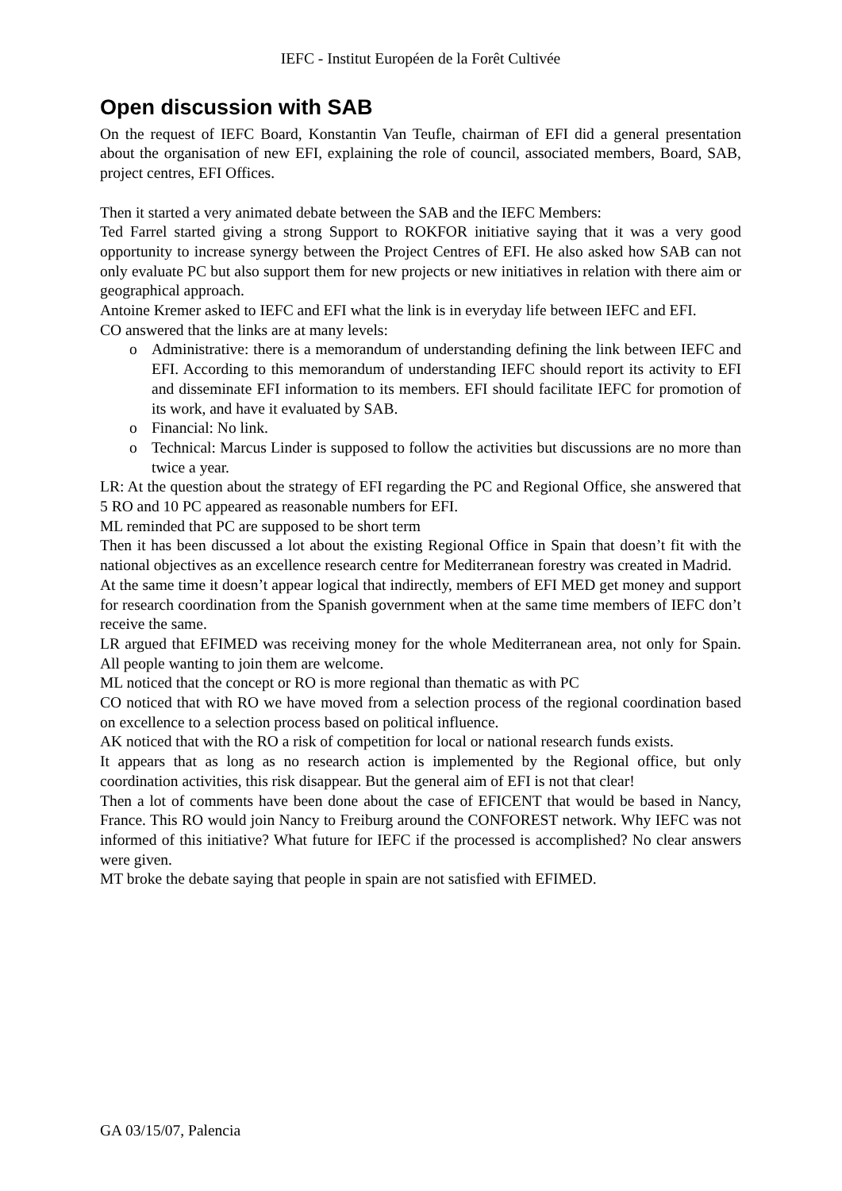IEFC - Institut Européen de la Forêt Cultivée
Open discussion with SAB
On the request of IEFC Board, Konstantin Van Teufle, chairman of EFI did a general presentation about the organisation of new EFI, explaining the role of council, associated members, Board, SAB, project centres, EFI Offices.
Then it started a very animated debate between the SAB and the IEFC Members:
Ted Farrel started giving a strong Support to ROKFOR initiative saying that it was a very good opportunity to increase synergy between the Project Centres of EFI. He also asked how SAB can not only evaluate PC but also support them for new projects or new initiatives in relation with there aim or geographical approach.
Antoine Kremer asked to IEFC and EFI what the link is in everyday life between IEFC and EFI.
CO answered that the links are at many levels:
o Administrative: there is a memorandum of understanding defining the link between IEFC and EFI. According to this memorandum of understanding IEFC should report its activity to EFI and disseminate EFI information to its members. EFI should facilitate IEFC for promotion of its work, and have it evaluated by SAB.
o Financial: No link.
o Technical: Marcus Linder is supposed to follow the activities but discussions are no more than twice a year.
LR: At the question about the strategy of EFI regarding the PC and Regional Office, she answered that 5 RO and 10 PC appeared as reasonable numbers for EFI.
ML reminded that PC are supposed to be short term
Then it has been discussed a lot about the existing Regional Office in Spain that doesn’t fit with the national objectives as an excellence research centre for Mediterranean forestry was created in Madrid.
At the same time it doesn’t appear logical that indirectly, members of EFI MED get money and support for research coordination from the Spanish government when at the same time members of IEFC don’t receive the same.
LR argued that EFIMED was receiving money for the whole Mediterranean area, not only for Spain. All people wanting to join them are welcome.
ML noticed that the concept or RO is more regional than thematic as with PC
CO noticed that with RO we have moved from a selection process of the regional coordination based on excellence to a selection process based on political influence.
AK noticed that with the RO a risk of competition for local or national research funds exists.
It appears that as long as no research action is implemented by the Regional office, but only coordination activities, this risk disappear. But the general aim of EFI is not that clear!
Then a lot of comments have been done about the case of EFICENT that would be based in Nancy, France. This RO would join Nancy to Freiburg around the CONFOREST network. Why IEFC was not informed of this initiative? What future for IEFC if the processed is accomplished? No clear answers were given.
MT broke the debate saying that people in spain are not satisfied with EFIMED.
GA 03/15/07, Palencia